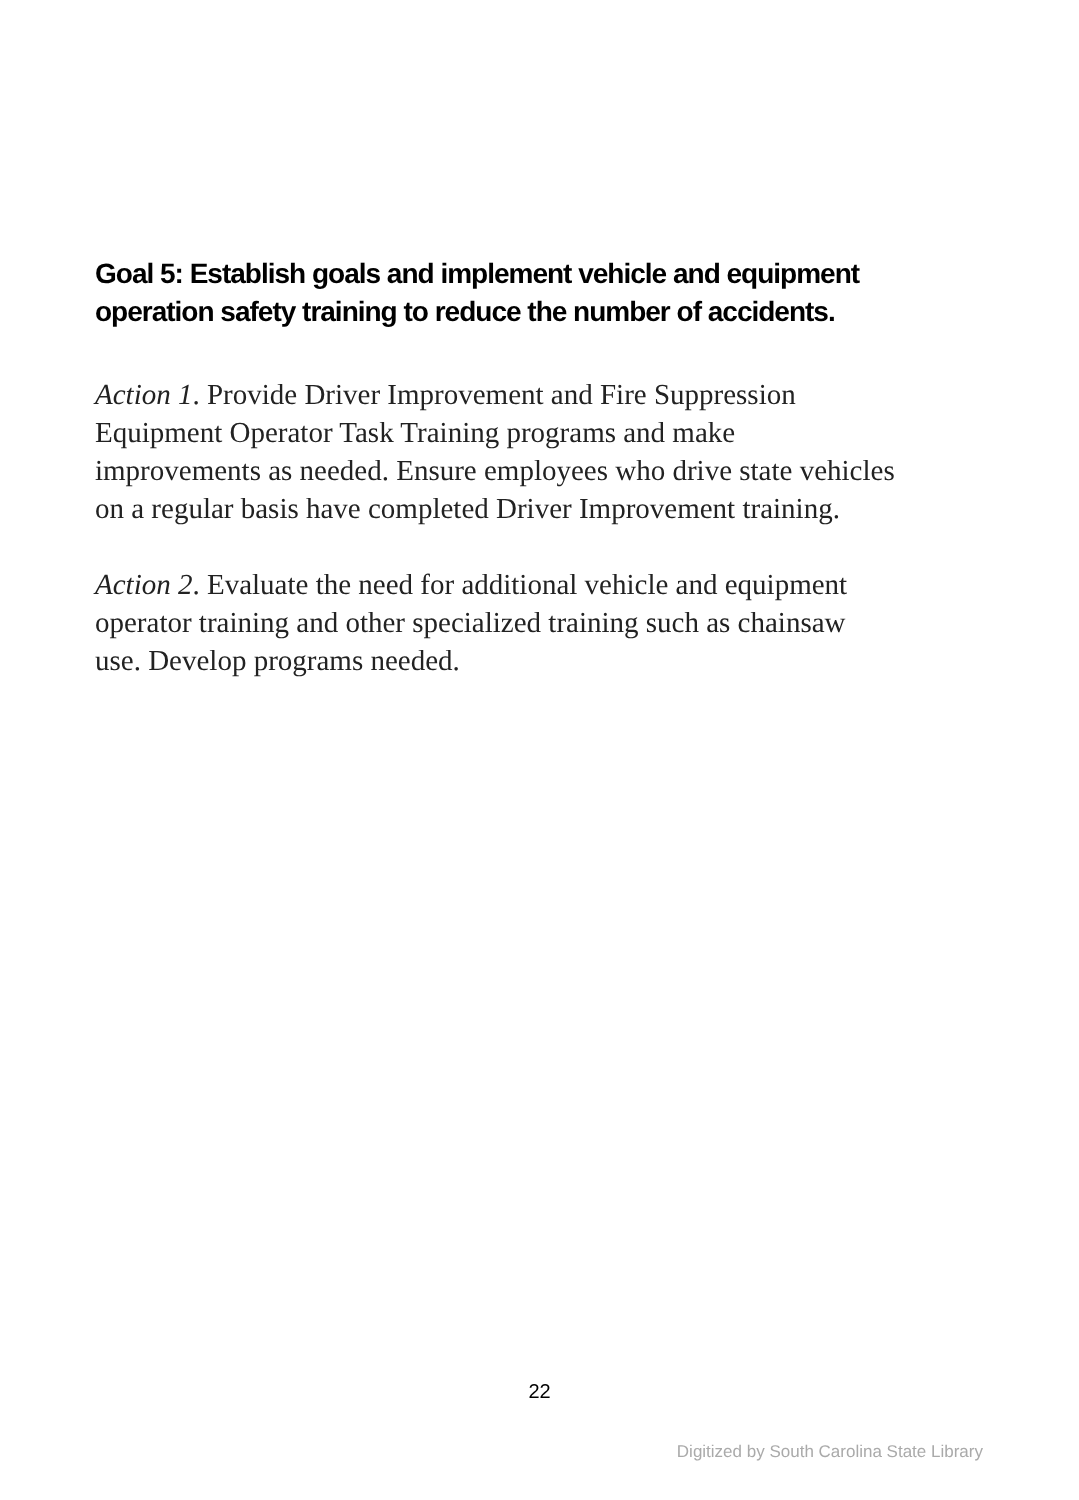Goal 5: Establish goals and implement vehicle and equipment operation safety training to reduce the number of accidents.
Action 1. Provide Driver Improvement and Fire Suppression Equipment Operator Task Training programs and make improvements as needed. Ensure employees who drive state vehicles on a regular basis have completed Driver Improvement training.
Action 2. Evaluate the need for additional vehicle and equipment operator training and other specialized training such as chainsaw use. Develop programs needed.
22
Digitized by South Carolina State Library